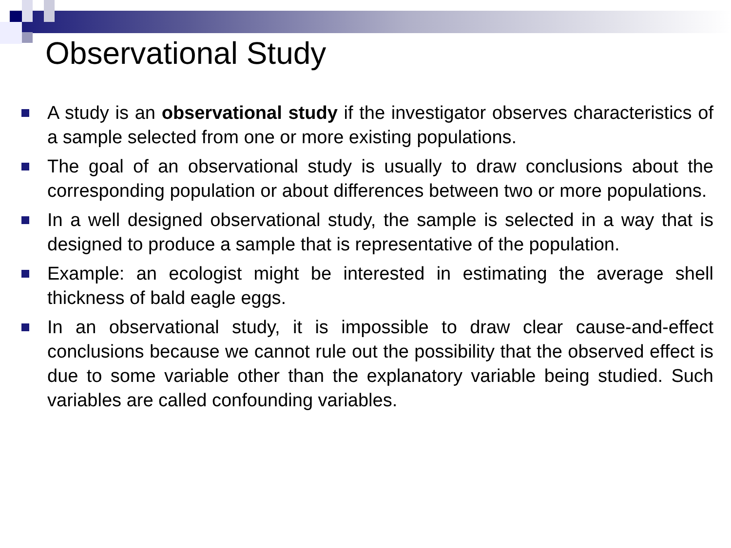Observational Study
A study is an observational study if the investigator observes characteristics of a sample selected from one or more existing populations.
The goal of an observational study is usually to draw conclusions about the corresponding population or about differences between two or more populations.
In a well designed observational study, the sample is selected in a way that is designed to produce a sample that is representative of the population.
Example: an ecologist might be interested in estimating the average shell thickness of bald eagle eggs.
In an observational study, it is impossible to draw clear cause-and-effect conclusions because we cannot rule out the possibility that the observed effect is due to some variable other than the explanatory variable being studied. Such variables are called confounding variables.